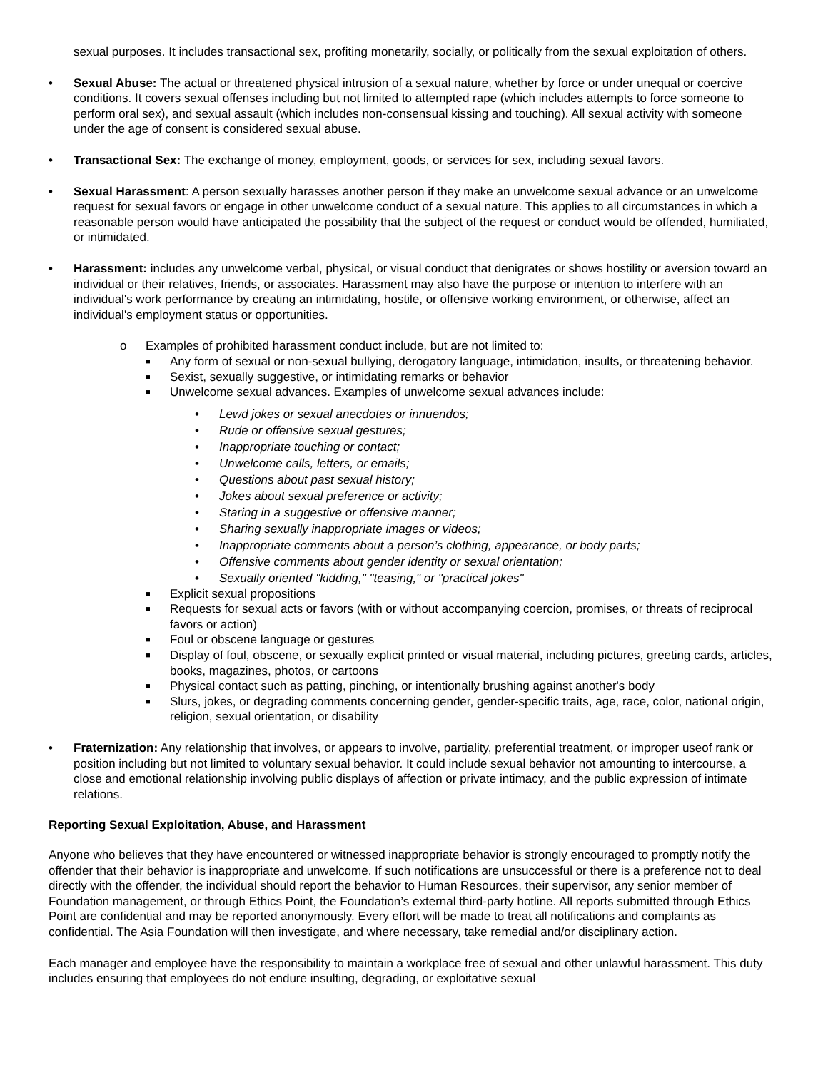sexual purposes. It includes transactional sex, profiting monetarily, socially, or politically from the sexual exploitation of others.
• Sexual Abuse: The actual or threatened physical intrusion of a sexual nature, whether by force or under unequal or coercive conditions. It covers sexual offenses including but not limited to attempted rape (which includes attempts to force someone to perform oral sex), and sexual assault (which includes non-consensual kissing and touching). All sexual activity with someone under the age of consent is considered sexual abuse.
• Transactional Sex: The exchange of money, employment, goods, or services for sex, including sexual favors.
• Sexual Harassment: A person sexually harasses another person if they make an unwelcome sexual advance or an unwelcome request for sexual favors or engage in other unwelcome conduct of a sexual nature. This applies to all circumstances in which a reasonable person would have anticipated the possibility that the subject of the request or conduct would be offended, humiliated, or intimidated.
• Harassment: includes any unwelcome verbal, physical, or visual conduct that denigrates or shows hostility or aversion toward an individual or their relatives, friends, or associates. Harassment may also have the purpose or intention to interfere with an individual's work performance by creating an intimidating, hostile, or offensive working environment, or otherwise, affect an individual's employment status or opportunities.
o Examples of prohibited harassment conduct include, but are not limited to:
■
Any form of sexual or non-sexual bullying, derogatory language, intimidation, insults, or threatening behavior.
■
Sexist, sexually suggestive, or intimidating remarks or behavior
■
Unwelcome sexual advances. Examples of unwelcome sexual advances include:
• Lewd jokes or sexual anecdotes or innuendos;
• Rude or offensive sexual gestures;
• Inappropriate touching or contact;
• Unwelcome calls, letters, or emails;
• Questions about past sexual history;
• Jokes about sexual preference or activity;
• Staring in a suggestive or offensive manner;
• Sharing sexually inappropriate images or videos;
• Inappropriate comments about a person’s clothing, appearance, or body parts;
• Offensive comments about gender identity or sexual orientation;
• Sexually oriented "kidding," "teasing," or "practical jokes"
■
Explicit sexual propositions
■
Requests for sexual acts or favors (with or without accompanying coercion, promises, or threats of reciprocal favors or action)
■
Foul or obscene language or gestures
■
Display of foul, obscene, or sexually explicit printed or visual material, including pictures, greeting cards, articles, books, magazines, photos, or cartoons
■
Physical contact such as patting, pinching, or intentionally brushing against another's body
■
Slurs, jokes, or degrading comments concerning gender, gender-specific traits, age, race, color, national origin, religion, sexual orientation, or disability
• Fraternization: Any relationship that involves, or appears to involve, partiality, preferential treatment, or improper useof rank or position including but not limited to voluntary sexual behavior. It could include sexual behavior not amounting to intercourse, a close and emotional relationship involving public displays of affection or private intimacy, and the public expression of intimate relations.
Reporting Sexual Exploitation, Abuse, and Harassment
Anyone who believes that they have encountered or witnessed inappropriate behavior is strongly encouraged to promptly notify the offender that their behavior is inappropriate and unwelcome. If such notifications are unsuccessful or there is a preference not to deal directly with the offender, the individual should report the behavior to Human Resources, their supervisor, any senior member of Foundation management, or through Ethics Point, the Foundation’s external third-party hotline. All reports submitted through Ethics Point are confidential and may be reported anonymously. Every effort will be made to treat all notifications and complaints as confidential. The Asia Foundation will then investigate, and where necessary, take remedial and/or disciplinary action.
Each manager and employee have the responsibility to maintain a workplace free of sexual and other unlawful harassment. This duty includes ensuring that employees do not endure insulting, degrading, or exploitative sexual